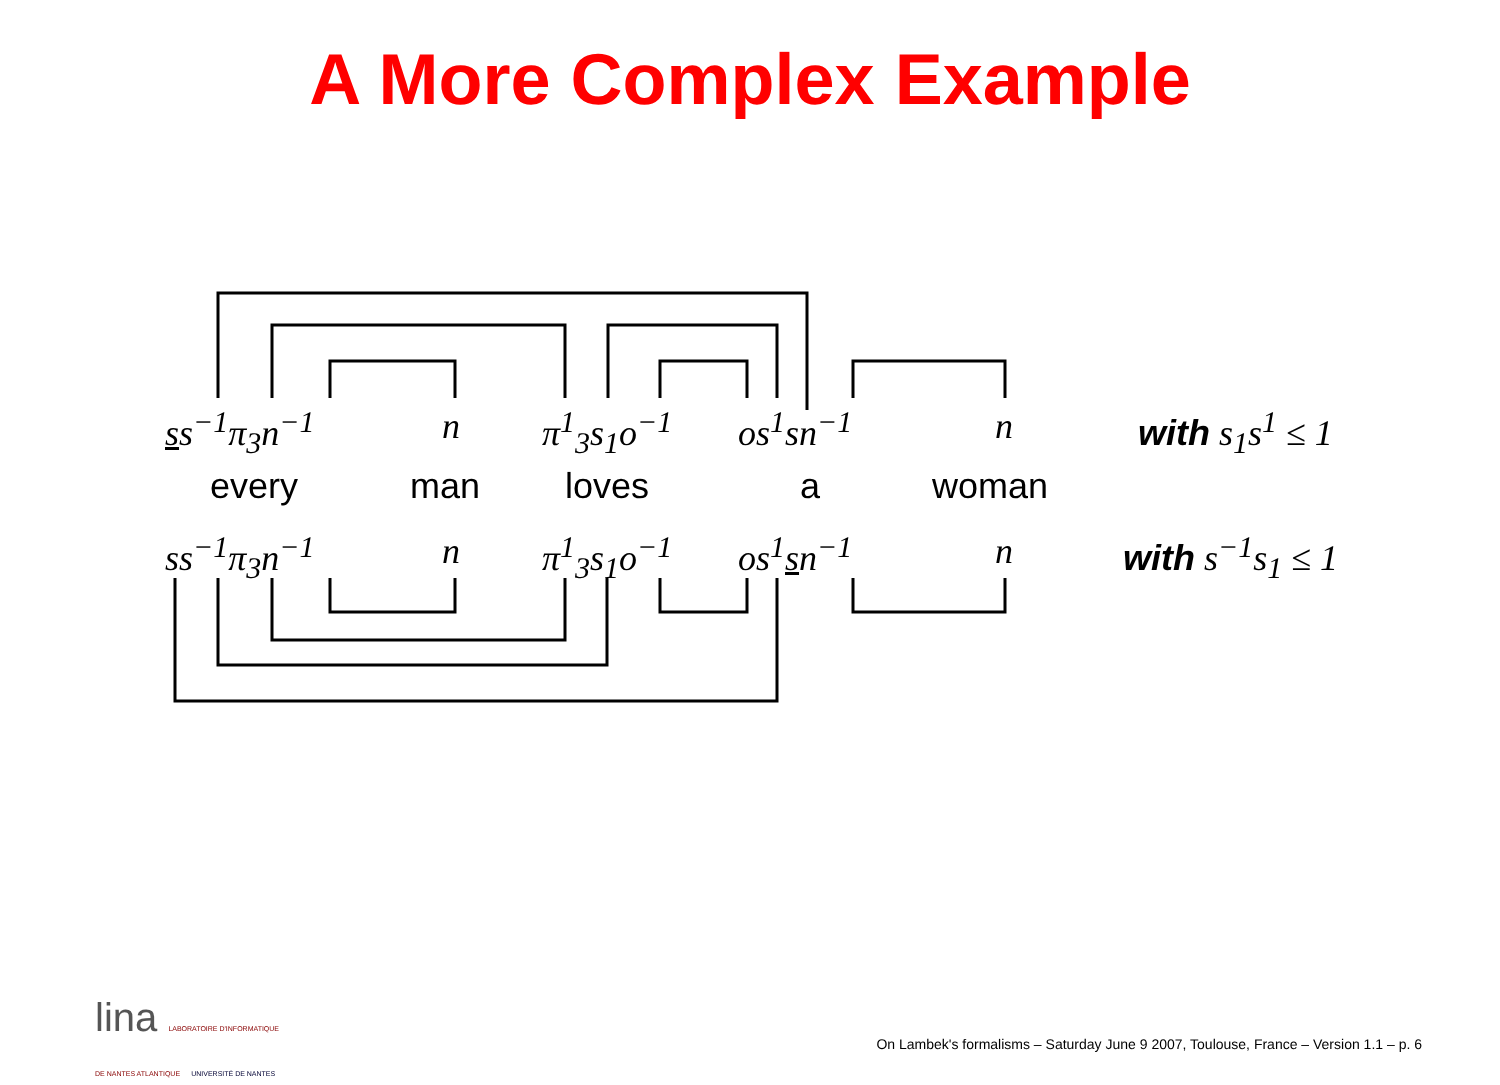A More Complex Example
ss<sup>−1</sup>π<sub>3</sub>n<sup>−1</sup> n π<sup>1</sup><sub>3</sub>s<sub>1</sub>o<sup>−1</sup> os<sup>1</sup>sn<sup>−1</sup> n with s<sub>1</sub>s<sup>1</sup> ≤ 1
every man loves a woman
ss<sup>−1</sup>π<sub>3</sub>n<sup>−1</sup> n π<sup>1</sup><sub>3</sub>s<sub>1</sub>o<sup>−1</sup> os<sup>1</sup>sn<sup>−1</sup> n with s<sup>−1</sup>s<sub>1</sub> ≤ 1
lina LABORATOIRE D'INFORMATIQUE
DE NANTES ATLANTIQUE UNIVERSITÉ DE NANTES
On Lambek's formalisms – Saturday June 9 2007, Toulouse, France – Version 1.1 – p. 6